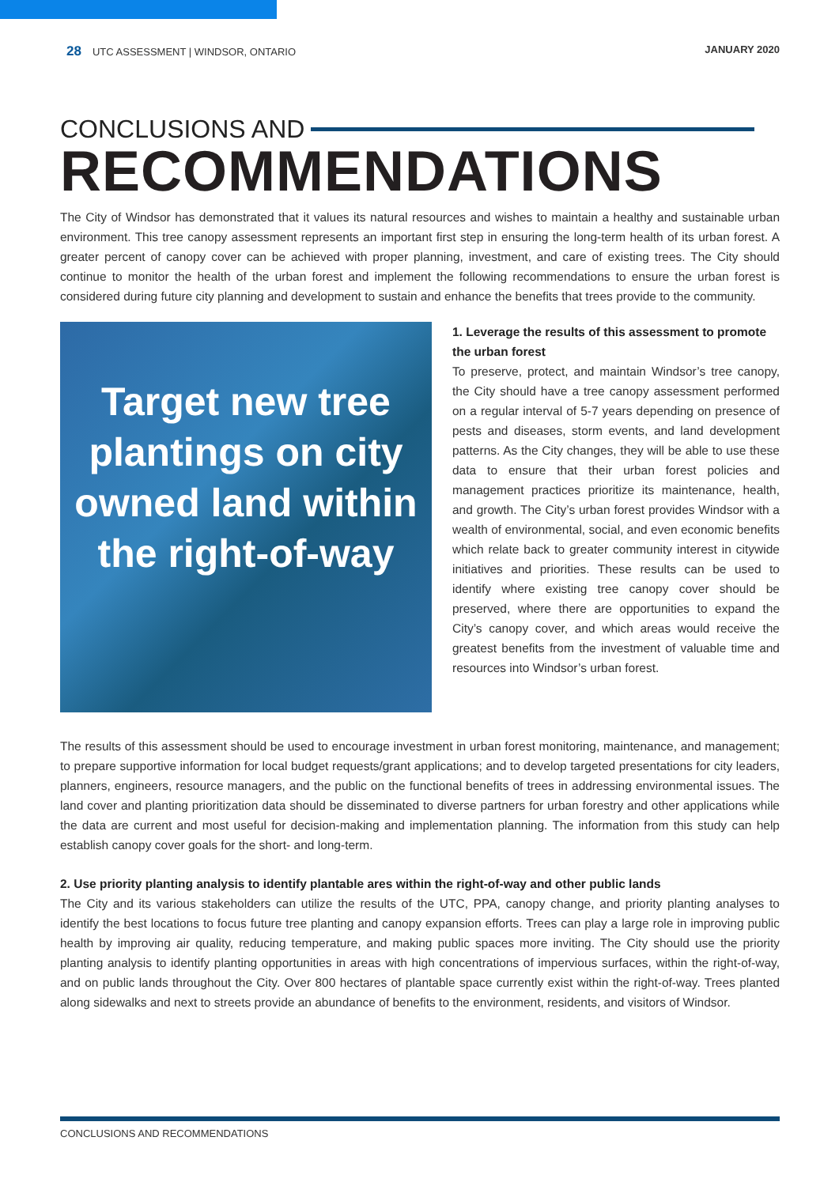28 UTC ASSESSMENT | WINDSOR, ONTARIO
JANUARY 2020
CONCLUSIONS AND
RECOMMENDATIONS
The City of Windsor has demonstrated that it values its natural resources and wishes to maintain a healthy and sustainable urban environment. This tree canopy assessment represents an important first step in ensuring the long-term health of its urban forest. A greater percent of canopy cover can be achieved with proper planning, investment, and care of existing trees. The City should continue to monitor the health of the urban forest and implement the following recommendations to ensure the urban forest is considered during future city planning and development to sustain and enhance the benefits that trees provide to the community.
Target new tree plantings on city owned land within the right-of-way
1. Leverage the results of this assessment to promote the urban forest
To preserve, protect, and maintain Windsor’s tree canopy, the City should have a tree canopy assessment performed on a regular interval of 5-7 years depending on presence of pests and diseases, storm events, and land development patterns. As the City changes, they will be able to use these data to ensure that their urban forest policies and management practices prioritize its maintenance, health, and growth. The City’s urban forest provides Windsor with a wealth of environmental, social, and even economic benefits which relate back to greater community interest in citywide initiatives and priorities. These results can be used to identify where existing tree canopy cover should be preserved, where there are opportunities to expand the City’s canopy cover, and which areas would receive the greatest benefits from the investment of valuable time and resources into Windsor’s urban forest.
The results of this assessment should be used to encourage investment in urban forest monitoring, maintenance, and management; to prepare supportive information for local budget requests/grant applications; and to develop targeted presentations for city leaders, planners, engineers, resource managers, and the public on the functional benefits of trees in addressing environmental issues. The land cover and planting prioritization data should be disseminated to diverse partners for urban forestry and other applications while the data are current and most useful for decision-making and implementation planning. The information from this study can help establish canopy cover goals for the short- and long-term.
2. Use priority planting analysis to identify plantable ares within the right-of-way and other public lands
The City and its various stakeholders can utilize the results of the UTC, PPA, canopy change, and priority planting analyses to identify the best locations to focus future tree planting and canopy expansion efforts. Trees can play a large role in improving public health by improving air quality, reducing temperature, and making public spaces more inviting. The City should use the priority planting analysis to identify planting opportunities in areas with high concentrations of impervious surfaces, within the right-of-way, and on public lands throughout the City. Over 800 hectares of plantable space currently exist within the right-of-way. Trees planted along sidewalks and next to streets provide an abundance of benefits to the environment, residents, and visitors of Windsor.
CONCLUSIONS AND RECOMMENDATIONS